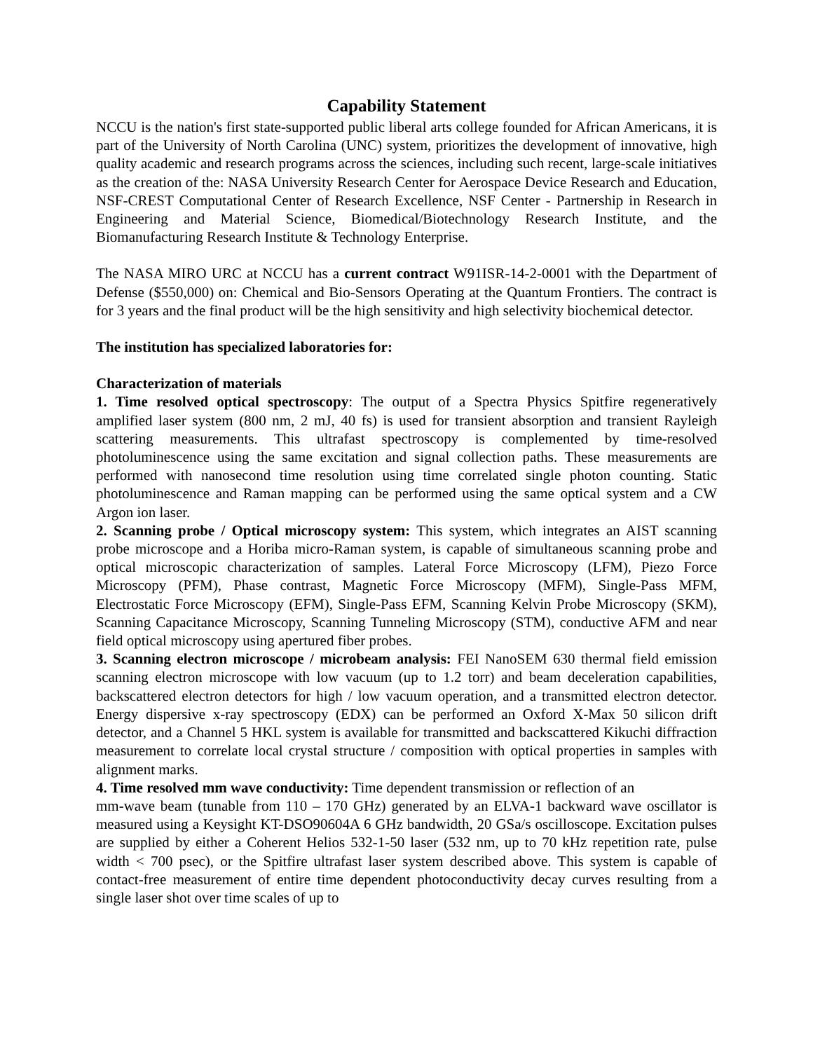Capability Statement
NCCU is the nation's first state-supported public liberal arts college founded for African Americans, it is part of the University of North Carolina (UNC) system, prioritizes the development of innovative, high quality academic and research programs across the sciences, including such recent, large-scale initiatives as the creation of the: NASA University Research Center for Aerospace Device Research and Education, NSF-CREST Computational Center of Research Excellence, NSF Center - Partnership in Research in Engineering and Material Science, Biomedical/Biotechnology Research Institute, and the Biomanufacturing Research Institute & Technology Enterprise.
The NASA MIRO URC at NCCU has a current contract W91ISR-14-2-0001 with the Department of Defense ($550,000) on: Chemical and Bio-Sensors Operating at the Quantum Frontiers. The contract is for 3 years and the final product will be the high sensitivity and high selectivity biochemical detector.
The institution has specialized laboratories for:
Characterization of materials
1. Time resolved optical spectroscopy: The output of a Spectra Physics Spitfire regeneratively amplified laser system (800 nm, 2 mJ, 40 fs) is used for transient absorption and transient Rayleigh scattering measurements. This ultrafast spectroscopy is complemented by time-resolved photoluminescence using the same excitation and signal collection paths. These measurements are performed with nanosecond time resolution using time correlated single photon counting. Static photoluminescence and Raman mapping can be performed using the same optical system and a CW Argon ion laser.
2. Scanning probe / Optical microscopy system: This system, which integrates an AIST scanning probe microscope and a Horiba micro-Raman system, is capable of simultaneous scanning probe and optical microscopic characterization of samples. Lateral Force Microscopy (LFM), Piezo Force Microscopy (PFM), Phase contrast, Magnetic Force Microscopy (MFM), Single-Pass MFM, Electrostatic Force Microscopy (EFM), Single-Pass EFM, Scanning Kelvin Probe Microscopy (SKM), Scanning Capacitance Microscopy, Scanning Tunneling Microscopy (STM), conductive AFM and near field optical microscopy using apertured fiber probes.
3. Scanning electron microscope / microbeam analysis: FEI NanoSEM 630 thermal field emission scanning electron microscope with low vacuum (up to 1.2 torr) and beam deceleration capabilities, backscattered electron detectors for high / low vacuum operation, and a transmitted electron detector. Energy dispersive x-ray spectroscopy (EDX) can be performed an Oxford X-Max 50 silicon drift detector, and a Channel 5 HKL system is available for transmitted and backscattered Kikuchi diffraction measurement to correlate local crystal structure / composition with optical properties in samples with alignment marks.
4. Time resolved mm wave conductivity: Time dependent transmission or reflection of an
mm-wave beam (tunable from 110 – 170 GHz) generated by an ELVA-1 backward wave oscillator is measured using a Keysight KT-DSO90604A 6 GHz bandwidth, 20 GSa/s oscilloscope. Excitation pulses are supplied by either a Coherent Helios 532-1-50 laser (532 nm, up to 70 kHz repetition rate, pulse width < 700 psec), or the Spitfire ultrafast laser system described above. This system is capable of contact-free measurement of entire time dependent photoconductivity decay curves resulting from a single laser shot over time scales of up to